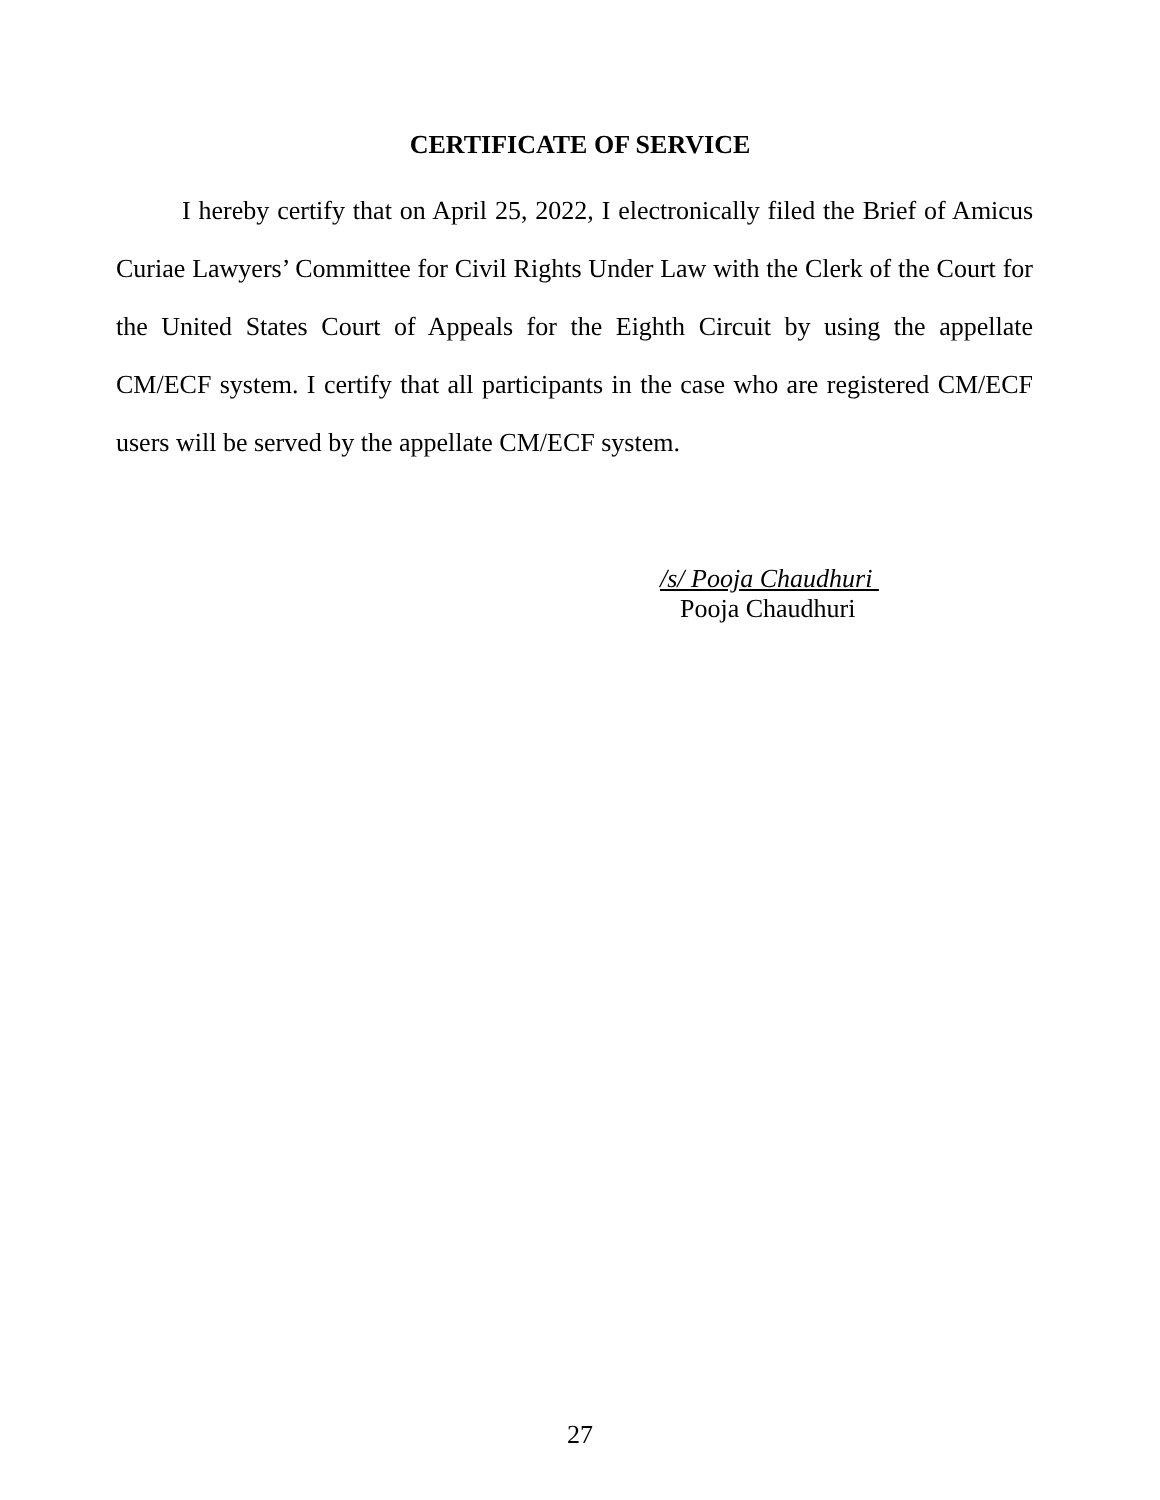CERTIFICATE OF SERVICE
I hereby certify that on April 25, 2022, I electronically filed the Brief of Amicus Curiae Lawyers’ Committee for Civil Rights Under Law with the Clerk of the Court for the United States Court of Appeals for the Eighth Circuit by using the appellate CM/ECF system. I certify that all participants in the case who are registered CM/ECF users will be served by the appellate CM/ECF system.
/s/ Pooja Chaudhuri
Pooja Chaudhuri
27